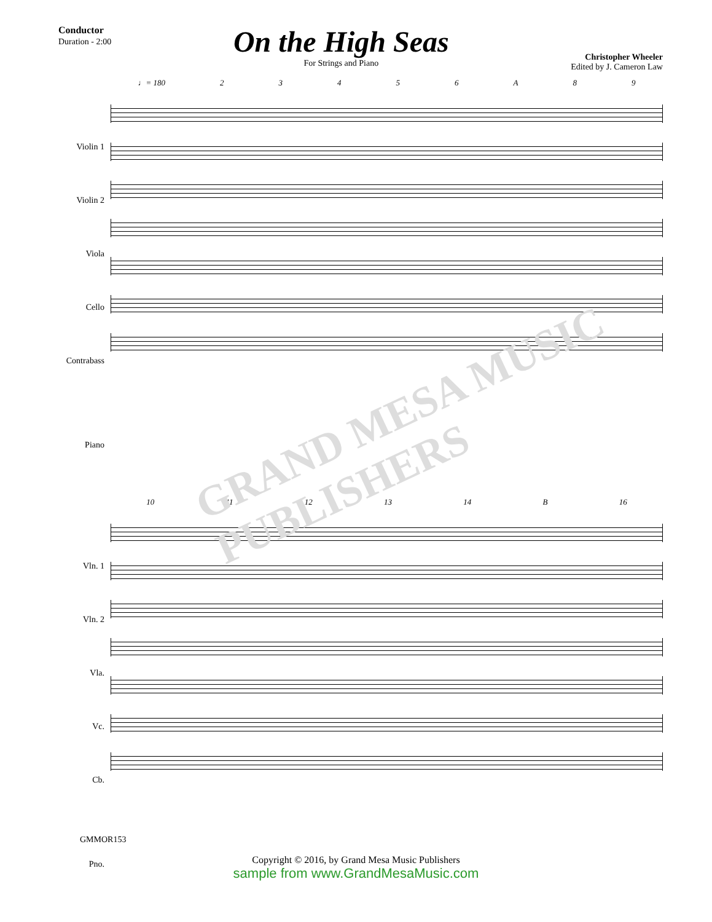GRAND MESA MUSIC PUBLISHERS
Conductor
Duration - 2:00
On the High Seas
For Strings and Piano
Christopher Wheeler
Edited by J. Cameron Law
Violin 1
Violin 2
Viola
Cello
Contrabass
Piano
♩= 180 23456 A 89
Vln. 1
Vln. 2
Vla.
Vc.
Cb.
Pno.
10 11 12 13 14 B 16
GMMOR153
Copyright © 2016, by Grand Mesa Music Publishers
sample from www.GrandMesaMusic.com